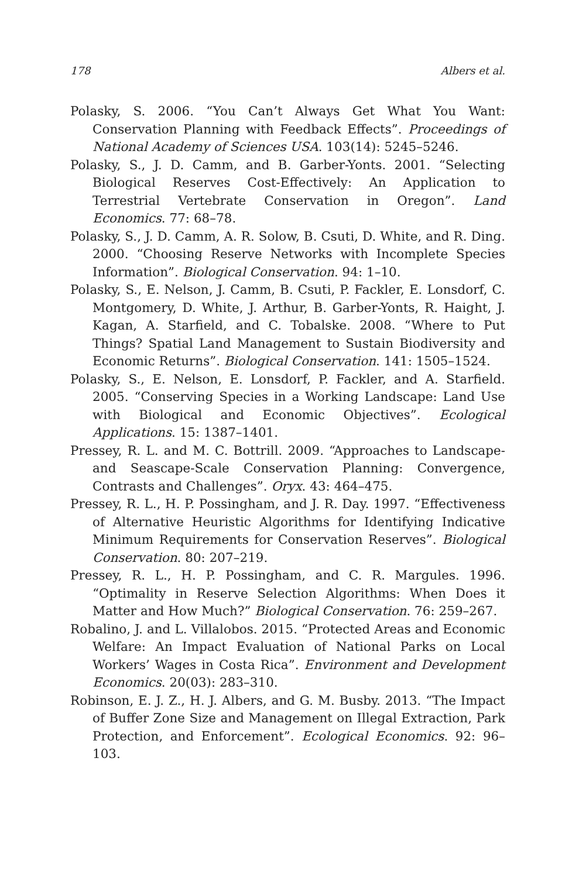178 Albers et al.
Polasky, S. 2006. “You Can’t Always Get What You Want: Conservation Planning with Feedback Effects”. Proceedings of National Academy of Sciences USA. 103(14): 5245–5246.
Polasky, S., J. D. Camm, and B. Garber-Yonts. 2001. “Selecting Biological Reserves Cost-Effectively: An Application to Terrestrial Vertebrate Conservation in Oregon”. Land Economics. 77: 68–78.
Polasky, S., J. D. Camm, A. R. Solow, B. Csuti, D. White, and R. Ding. 2000. “Choosing Reserve Networks with Incomplete Species Information”. Biological Conservation. 94: 1–10.
Polasky, S., E. Nelson, J. Camm, B. Csuti, P. Fackler, E. Lonsdorf, C. Montgomery, D. White, J. Arthur, B. Garber-Yonts, R. Haight, J. Kagan, A. Starfield, and C. Tobalske. 2008. “Where to Put Things? Spatial Land Management to Sustain Biodiversity and Economic Returns”. Biological Conservation. 141: 1505–1524.
Polasky, S., E. Nelson, E. Lonsdorf, P. Fackler, and A. Starfield. 2005. “Conserving Species in a Working Landscape: Land Use with Biological and Economic Objectives”. Ecological Applications. 15: 1387–1401.
Pressey, R. L. and M. C. Bottrill. 2009. “Approaches to Landscape- and Seascape-Scale Conservation Planning: Convergence, Contrasts and Challenges”. Oryx. 43: 464–475.
Pressey, R. L., H. P. Possingham, and J. R. Day. 1997. “Effectiveness of Alternative Heuristic Algorithms for Identifying Indicative Minimum Requirements for Conservation Reserves”. Biological Conservation. 80: 207–219.
Pressey, R. L., H. P. Possingham, and C. R. Margules. 1996. “Optimality in Reserve Selection Algorithms: When Does it Matter and How Much?” Biological Conservation. 76: 259–267.
Robalino, J. and L. Villalobos. 2015. “Protected Areas and Economic Welfare: An Impact Evaluation of National Parks on Local Workers’ Wages in Costa Rica”. Environment and Development Economics. 20(03): 283–310.
Robinson, E. J. Z., H. J. Albers, and G. M. Busby. 2013. “The Impact of Buffer Zone Size and Management on Illegal Extraction, Park Protection, and Enforcement”. Ecological Economics. 92: 96–103.